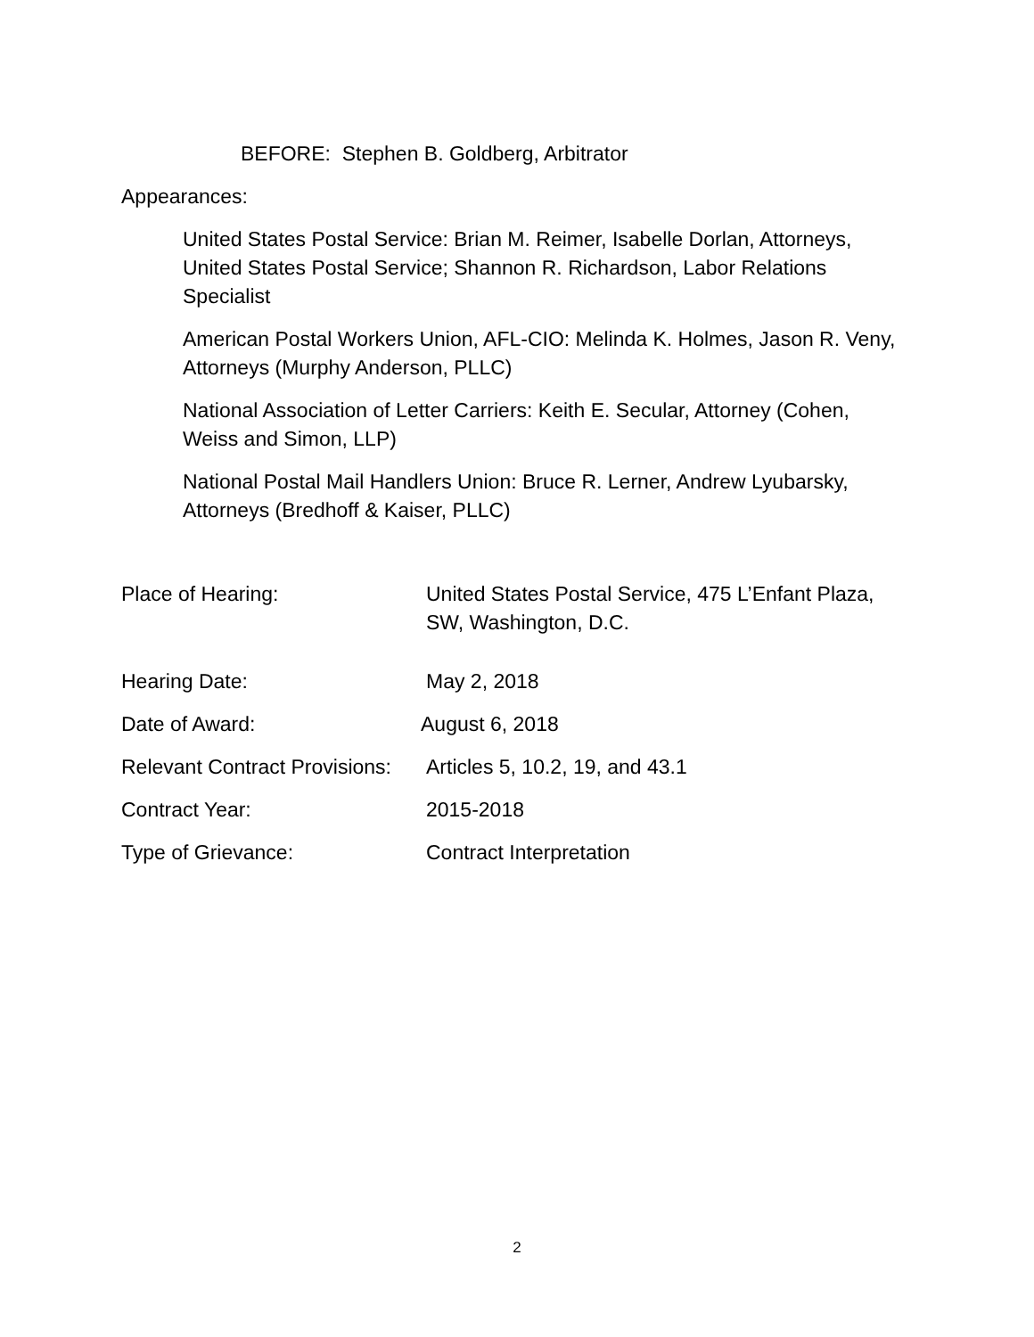BEFORE: Stephen B. Goldberg, Arbitrator
Appearances:
United States Postal Service: Brian M. Reimer, Isabelle Dorlan, Attorneys, United States Postal Service; Shannon R. Richardson, Labor Relations Specialist
American Postal Workers Union, AFL-CIO: Melinda K. Holmes, Jason R. Veny, Attorneys (Murphy Anderson, PLLC)
National Association of Letter Carriers: Keith E. Secular, Attorney (Cohen, Weiss and Simon, LLP)
National Postal Mail Handlers Union: Bruce R. Lerner, Andrew Lyubarsky, Attorneys (Bredhoff & Kaiser, PLLC)
Place of Hearing: United States Postal Service, 475 L’Enfant Plaza, SW, Washington, D.C.
Hearing Date: May 2, 2018
Date of Award: August 6, 2018
Relevant Contract Provisions:
Articles 5, 10.2, 19, and 43.1
Contract Year: 2015-2018
Type of Grievance: Contract Interpretation
2